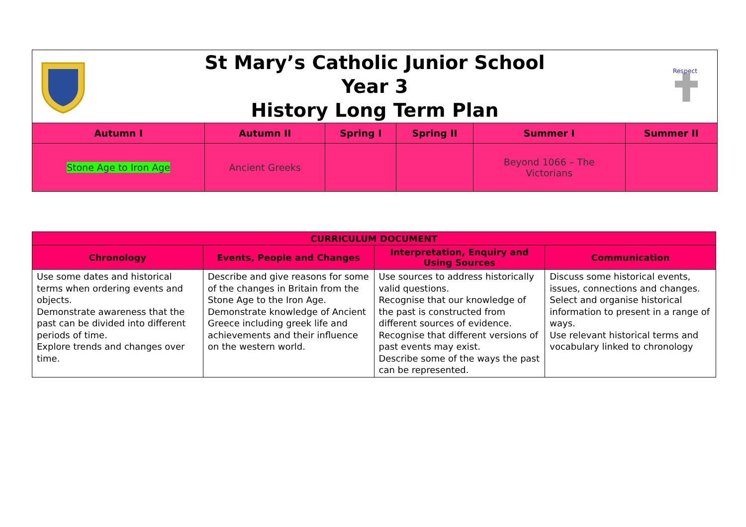St Mary’s Catholic Junior School
Year 3
History Long Term Plan
Respect
| Autumn I | Autumn II | Spring I | Spring II | Summer I | Summer II |
| --- | --- | --- | --- | --- | --- |
| Stone Age to Iron Age | Ancient Greeks | | | Beyond 1066 – The Victorians | |
| CURRICULUM DOCUMENT | | | |
| --- | --- | --- | --- |
| Chronology | Events, People and Changes | Interpretation, Enquiry and Using Sources | Communication |
| Use some dates and historical terms when ordering events and objects. Demonstrate awareness that the past can be divided into different periods of time. Explore trends and changes over time. | Describe and give reasons for some of the changes in Britain from the Stone Age to the Iron Age. Demonstrate knowledge of Ancient Greece including greek life and achievements and their influence on the western world. | Use sources to address historically valid questions. Recognise that our knowledge of the past is constructed from different sources of evidence. Recognise that different versions of past events may exist. Describe some of the ways the past can be represented. | Discuss some historical events, issues, connections and changes. Select and organise historical information to present in a range of ways. Use relevant historical terms and vocabulary linked to chronology |